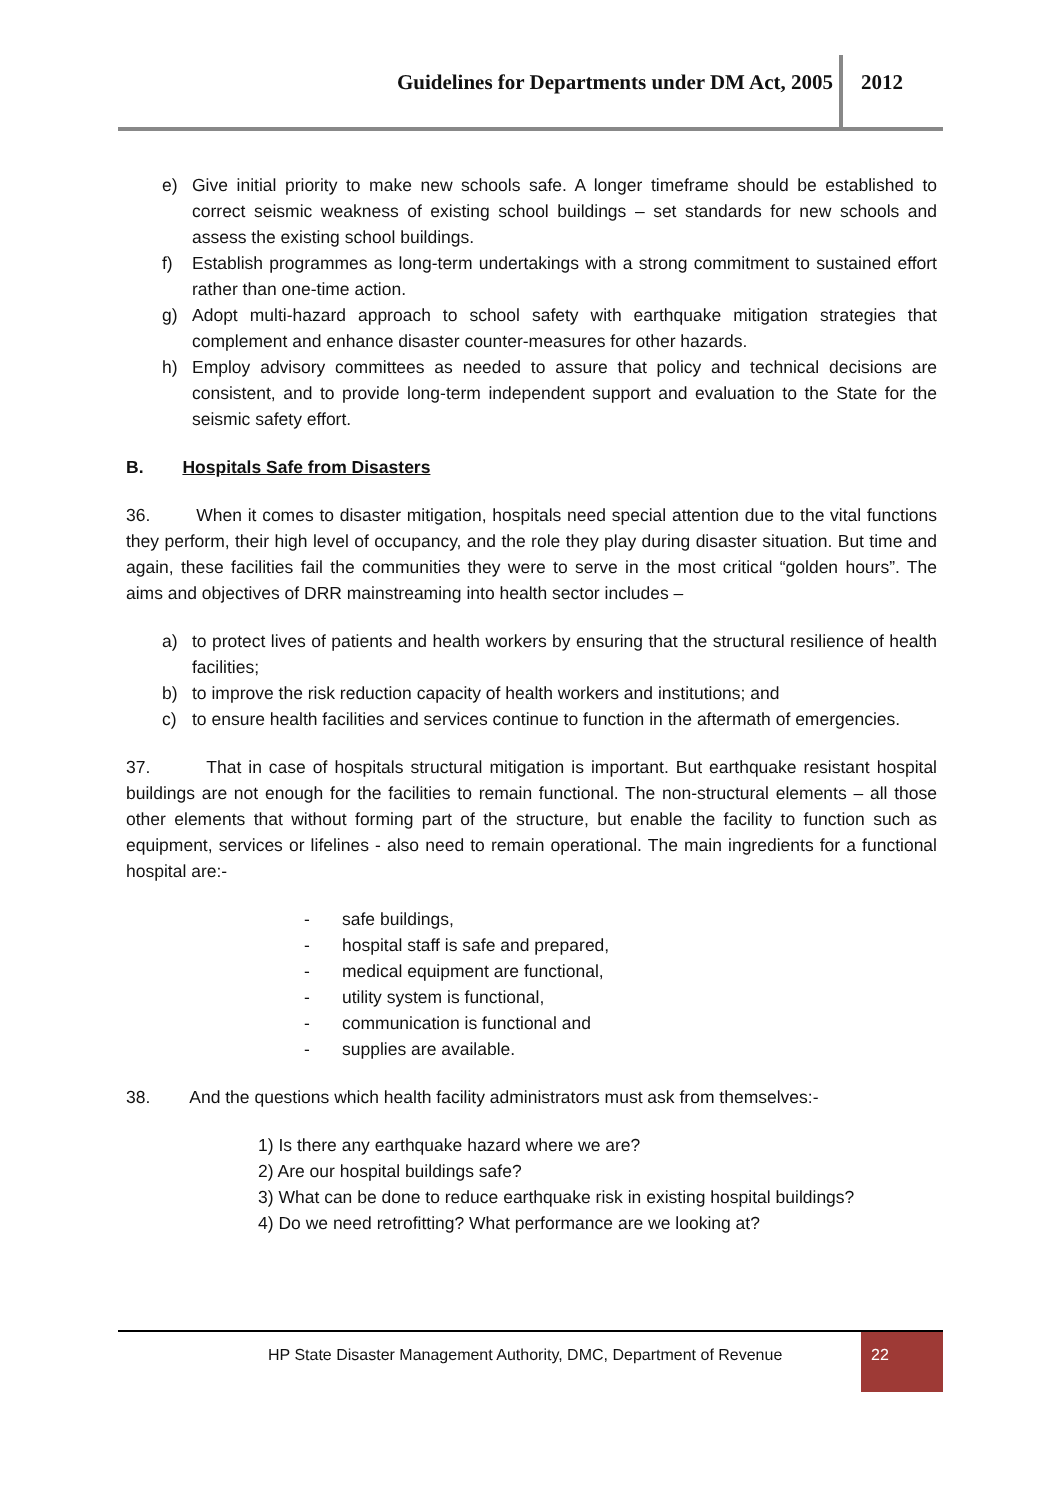Guidelines for Departments under DM Act, 2005
2012
e) Give initial priority to make new schools safe. A longer timeframe should be established to correct seismic weakness of existing school buildings – set standards for new schools and assess the existing school buildings.
f) Establish programmes as long-term undertakings with a strong commitment to sustained effort rather than one-time action.
g) Adopt multi-hazard approach to school safety with earthquake mitigation strategies that complement and enhance disaster counter-measures for other hazards.
h) Employ advisory committees as needed to assure that policy and technical decisions are consistent, and to provide long-term independent support and evaluation to the State for the seismic safety effort.
B. Hospitals Safe from Disasters
36. When it comes to disaster mitigation, hospitals need special attention due to the vital functions they perform, their high level of occupancy, and the role they play during disaster situation. But time and again, these facilities fail the communities they were to serve in the most critical “golden hours”. The aims and objectives of DRR mainstreaming into health sector includes –
a) to protect lives of patients and health workers by ensuring that the structural resilience of health facilities;
b) to improve the risk reduction capacity of health workers and institutions; and
c) to ensure health facilities and services continue to function in the aftermath of emergencies.
37. That in case of hospitals structural mitigation is important. But earthquake resistant hospital buildings are not enough for the facilities to remain functional. The non-structural elements – all those other elements that without forming part of the structure, but enable the facility to function such as equipment, services or lifelines - also need to remain operational. The main ingredients for a functional hospital are:-
- safe buildings,
- hospital staff is safe and prepared,
- medical equipment are functional,
- utility system is functional,
- communication is functional and
- supplies are available.
38. And the questions which health facility administrators must ask from themselves:-
1) Is there any earthquake hazard where we are?
2) Are our hospital buildings safe?
3) What can be done to reduce earthquake risk in existing hospital buildings?
4) Do we need retrofitting? What performance are we looking at?
HP State Disaster Management Authority, DMC, Department of Revenue
22